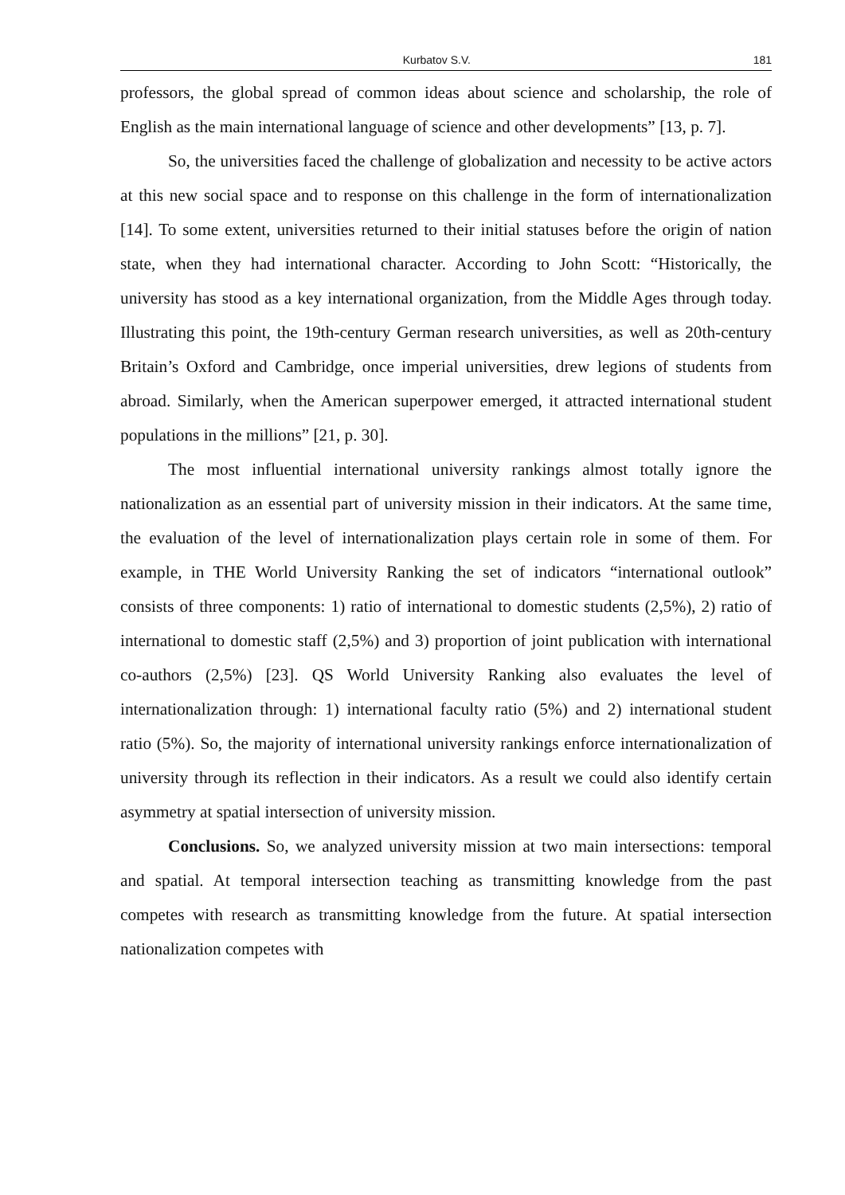Kurbatov S.V. 181
professors, the global spread of common ideas about science and scholarship, the role of English as the main international language of science and other developments” [13, p. 7].
So, the universities faced the challenge of globalization and necessity to be active actors at this new social space and to response on this challenge in the form of internationalization [14]. To some extent, universities returned to their initial statuses before the origin of nation state, when they had international character. According to John Scott: “Historically, the university has stood as a key international organization, from the Middle Ages through today. Illustrating this point, the 19th-century German research universities, as well as 20th-century Britain’s Oxford and Cambridge, once imperial universities, drew legions of students from abroad. Similarly, when the American superpower emerged, it attracted international student populations in the millions” [21, p. 30].
The most influential international university rankings almost totally ignore the nationalization as an essential part of university mission in their indicators. At the same time, the evaluation of the level of internationalization plays certain role in some of them. For example, in THE World University Ranking the set of indicators “international outlook” consists of three components: 1) ratio of international to domestic students (2,5%), 2) ratio of international to domestic staff (2,5%) and 3) proportion of joint publication with international co-authors (2,5%) [23]. QS World University Ranking also evaluates the level of internationalization through: 1) international faculty ratio (5%) and 2) international student ratio (5%). So, the majority of international university rankings enforce internationalization of university through its reflection in their indicators. As a result we could also identify certain asymmetry at spatial intersection of university mission.
Conclusions. So, we analyzed university mission at two main intersections: temporal and spatial. At temporal intersection teaching as transmitting knowledge from the past competes with research as transmitting knowledge from the future. At spatial intersection nationalization competes with